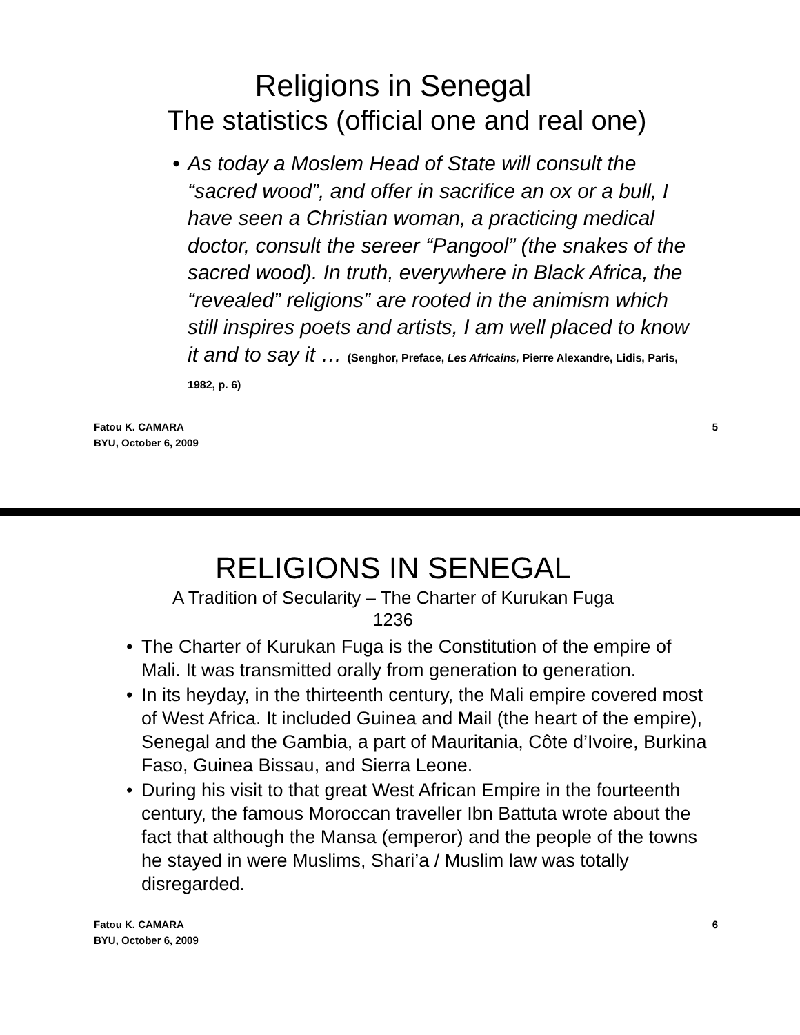Religions in Senegal
The statistics (official one and real one)
• As today a Moslem Head of State will consult the “sacred wood”, and offer in sacrifice an ox or a bull, I have seen a Christian woman, a practicing medical doctor, consult the sereer “Pangool” (the snakes of the sacred wood). In truth, everywhere in Black Africa, the “revealed” religions” are rooted in the animism which still inspires poets and artists, I am well placed to know it and to say it … (Senghor, Preface, Les Africains, Pierre Alexandre, Lidis, Paris, 1982, p. 6)
Fatou K. CAMARA
BYU, October 6, 2009
5
RELIGIONS IN SENEGAL
A Tradition of Secularity – The Charter of Kurukan Fuga
1236
• The Charter of Kurukan Fuga is the Constitution of the empire of Mali. It was transmitted orally from generation to generation.
• In its heyday, in the thirteenth century, the Mali empire covered most of West Africa. It included Guinea and Mail (the heart of the empire), Senegal and the Gambia, a part of Mauritania, Côte d’Ivoire, Burkina Faso, Guinea Bissau, and Sierra Leone.
• During his visit to that great West African Empire in the fourteenth century, the famous Moroccan traveller Ibn Battuta wrote about the fact that although the Mansa (emperor) and the people of the towns he stayed in were Muslims, Shari’a / Muslim law was totally disregarded.
Fatou K. CAMARA
BYU, October 6, 2009
6